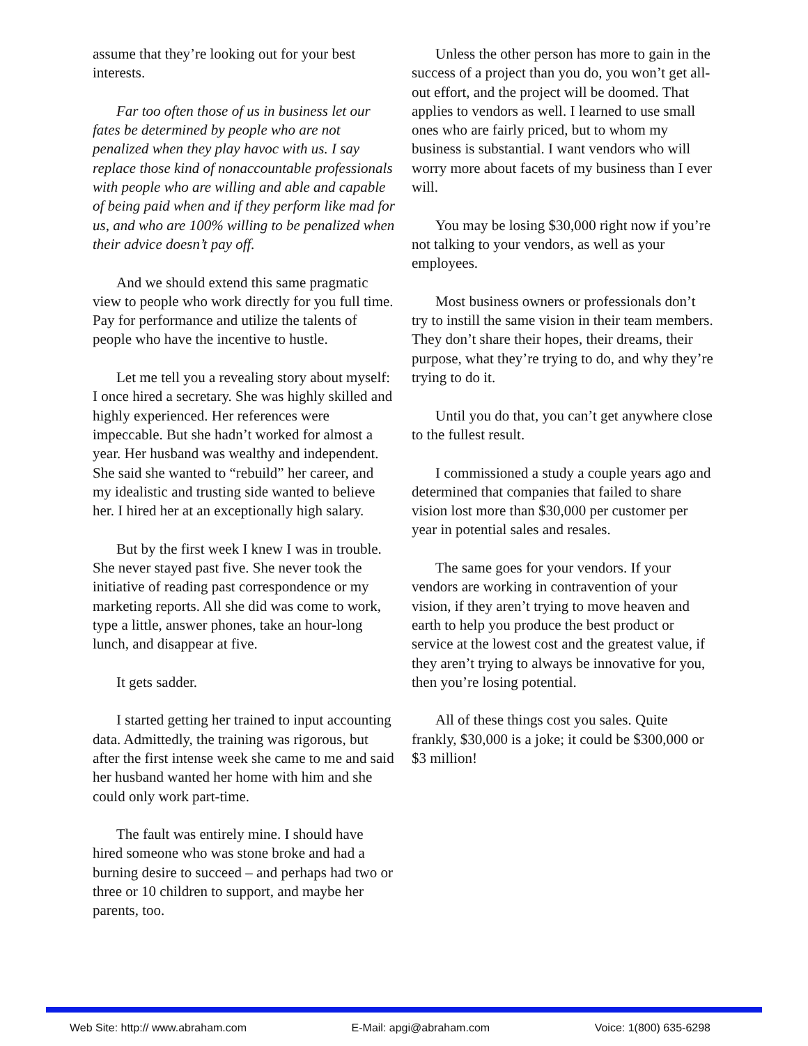assume that they’re looking out for your best interests.
Far too often those of us in business let our fates be determined by people who are not penalized when they play havoc with us. I say replace those kind of nonaccountable professionals with people who are willing and able and capable of being paid when and if they perform like mad for us, and who are 100% willing to be penalized when their advice doesn’t pay off.
And we should extend this same pragmatic view to people who work directly for you full time. Pay for performance and utilize the talents of people who have the incentive to hustle.
Let me tell you a revealing story about myself: I once hired a secretary. She was highly skilled and highly experienced. Her references were impeccable. But she hadn’t worked for almost a year. Her husband was wealthy and independent. She said she wanted to “rebuild” her career, and my idealistic and trusting side wanted to believe her. I hired her at an exceptionally high salary.
But by the first week I knew I was in trouble. She never stayed past five. She never took the initiative of reading past correspondence or my marketing reports. All she did was come to work, type a little, answer phones, take an hour-long lunch, and disappear at five.
It gets sadder.
I started getting her trained to input accounting data. Admittedly, the training was rigorous, but after the first intense week she came to me and said her husband wanted her home with him and she could only work part-time.
The fault was entirely mine. I should have hired someone who was stone broke and had a burning desire to succeed – and perhaps had two or three or 10 children to support, and maybe her parents, too.
Unless the other person has more to gain in the success of a project than you do, you won’t get all-out effort, and the project will be doomed. That applies to vendors as well. I learned to use small ones who are fairly priced, but to whom my business is substantial. I want vendors who will worry more about facets of my business than I ever will.
You may be losing $30,000 right now if you’re not talking to your vendors, as well as your employees.
Most business owners or professionals don’t try to instill the same vision in their team members. They don’t share their hopes, their dreams, their purpose, what they’re trying to do, and why they’re trying to do it.
Until you do that, you can’t get anywhere close to the fullest result.
I commissioned a study a couple years ago and determined that companies that failed to share vision lost more than $30,000 per customer per year in potential sales and resales.
The same goes for your vendors. If your vendors are working in contravention of your vision, if they aren’t trying to move heaven and earth to help you produce the best product or service at the lowest cost and the greatest value, if they aren’t trying to always be innovative for you, then you’re losing potential.
All of these things cost you sales. Quite frankly, $30,000 is a joke; it could be $300,000 or $3 million!
Web Site: http:// www.abraham.com E-Mail: apgi@abraham.com Voice: 1(800) 635-6298